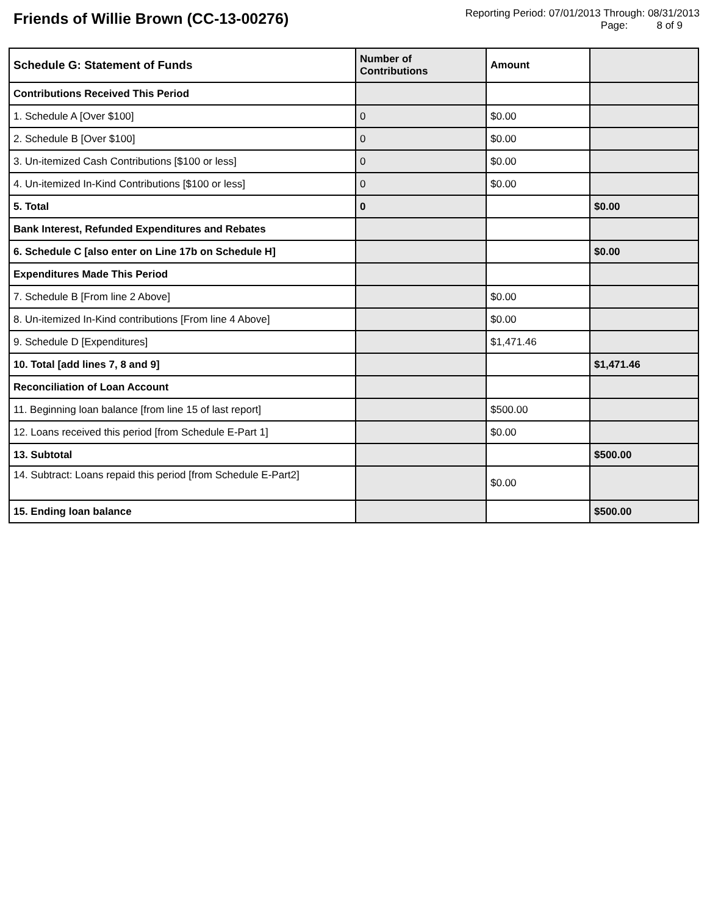Friends of Willie Brown (CC-13-00276)
Reporting Period: 07/01/2013 Through: 08/31/2013
Page: 8 of 9
| Schedule G: Statement of Funds | Number of Contributions | Amount | |
| --- | --- | --- | --- |
| Contributions Received This Period | | | |
| 1. Schedule A [Over $100] | 0 | $0.00 | |
| 2. Schedule B [Over $100] | 0 | $0.00 | |
| 3. Un-itemized Cash Contributions [$100 or less] | 0 | $0.00 | |
| 4. Un-itemized In-Kind Contributions [$100 or less] | 0 | $0.00 | |
| 5. Total | 0 | | $0.00 |
| Bank Interest, Refunded Expenditures and Rebates | | | |
| 6. Schedule C [also enter on Line 17b on Schedule H] | | | $0.00 |
| Expenditures Made This Period | | | |
| 7. Schedule B [From line 2 Above] | | $0.00 | |
| 8. Un-itemized In-Kind contributions [From line 4 Above] | | $0.00 | |
| 9. Schedule D [Expenditures] | | $1,471.46 | |
| 10. Total [add lines 7, 8 and 9] | | | $1,471.46 |
| Reconciliation of Loan Account | | | |
| 11. Beginning loan balance [from line 15 of last report] | | $500.00 | |
| 12. Loans received this period [from Schedule E-Part 1] | | $0.00 | |
| 13. Subtotal | | | $500.00 |
| 14. Subtract: Loans repaid this period [from Schedule E-Part2] | | $0.00 | |
| 15. Ending loan balance | | | $500.00 |